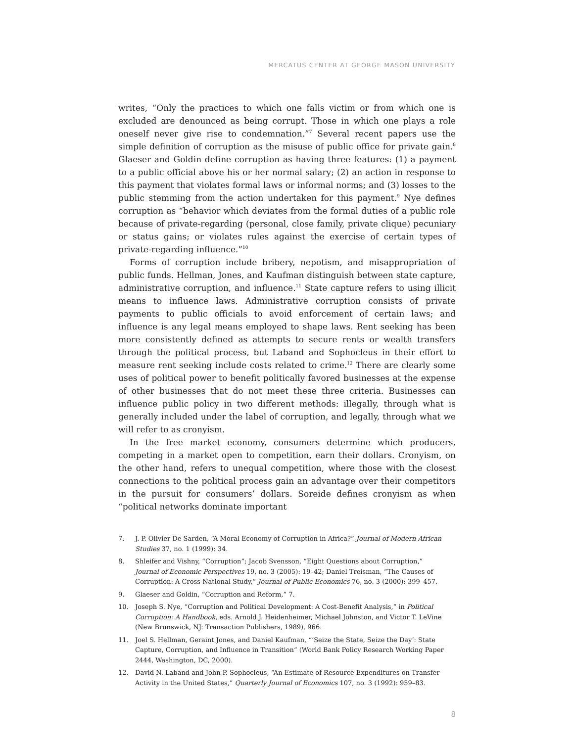MERCATUS CENTER AT GEORGE MASON UNIVERSITY
writes, “Only the practices to which one falls victim or from which one is excluded are denounced as being corrupt. Those in which one plays a role oneself never give rise to condemnation.”<sup>7</sup> Several recent papers use the simple definition of corruption as the misuse of public office for private gain.<sup>8</sup> Glaeser and Goldin define corruption as having three features: (1) a payment to a public official above his or her normal salary; (2) an action in response to this payment that violates formal laws or informal norms; and (3) losses to the public stemming from the action undertaken for this payment.<sup>9</sup> Nye defines corruption as “behavior which deviates from the formal duties of a public role because of private-regarding (personal, close family, private clique) pecuniary or status gains; or violates rules against the exercise of certain types of private-regarding influence.”<sup>10</sup>
Forms of corruption include bribery, nepotism, and misappropriation of public funds. Hellman, Jones, and Kaufman distinguish between state capture, administrative corruption, and influence.<sup>11</sup> State capture refers to using illicit means to influence laws. Administrative corruption consists of private payments to public officials to avoid enforcement of certain laws; and influence is any legal means employed to shape laws. Rent seeking has been more consistently defined as attempts to secure rents or wealth transfers through the political process, but Laband and Sophocleus in their effort to measure rent seeking include costs related to crime.<sup>12</sup> There are clearly some uses of political power to benefit politically favored businesses at the expense of other businesses that do not meet these three criteria. Businesses can influence public policy in two different methods: illegally, through what is generally included under the label of corruption, and legally, through what we will refer to as cronyism.
In the free market economy, consumers determine which producers, competing in a market open to competition, earn their dollars. Cronyism, on the other hand, refers to unequal competition, where those with the closest connections to the political process gain an advantage over their competitors in the pursuit for consumers’ dollars. Soreide defines cronyism as when “political networks dominate important
7. J. P. Olivier De Sarden, “A Moral Economy of Corruption in Africa?” Journal of Modern African Studies 37, no. 1 (1999): 34.
8. Shleifer and Vishny, “Corruption”; Jacob Svensson, “Eight Questions about Corruption,” Journal of Economic Perspectives 19, no. 3 (2005): 19–42; Daniel Treisman, “The Causes of Corruption: A Cross-National Study,” Journal of Public Economics 76, no. 3 (2000): 399–457.
9. Glaeser and Goldin, “Corruption and Reform,” 7.
10. Joseph S. Nye, “Corruption and Political Development: A Cost-Benefit Analysis,” in Political Corruption: A Handbook, eds. Arnold J. Heidenheimer, Michael Johnston, and Victor T. LeVine (New Brunswick, NJ: Transaction Publishers, 1989), 966.
11. Joel S. Hellman, Geraint Jones, and Daniel Kaufman, “‘Seize the State, Seize the Day’: State Capture, Corruption, and Influence in Transition” (World Bank Policy Research Working Paper 2444, Washington, DC, 2000).
12. David N. Laband and John P. Sophocleus, “An Estimate of Resource Expenditures on Transfer Activity in the United States,” Quarterly Journal of Economics 107, no. 3 (1992): 959–83.
8